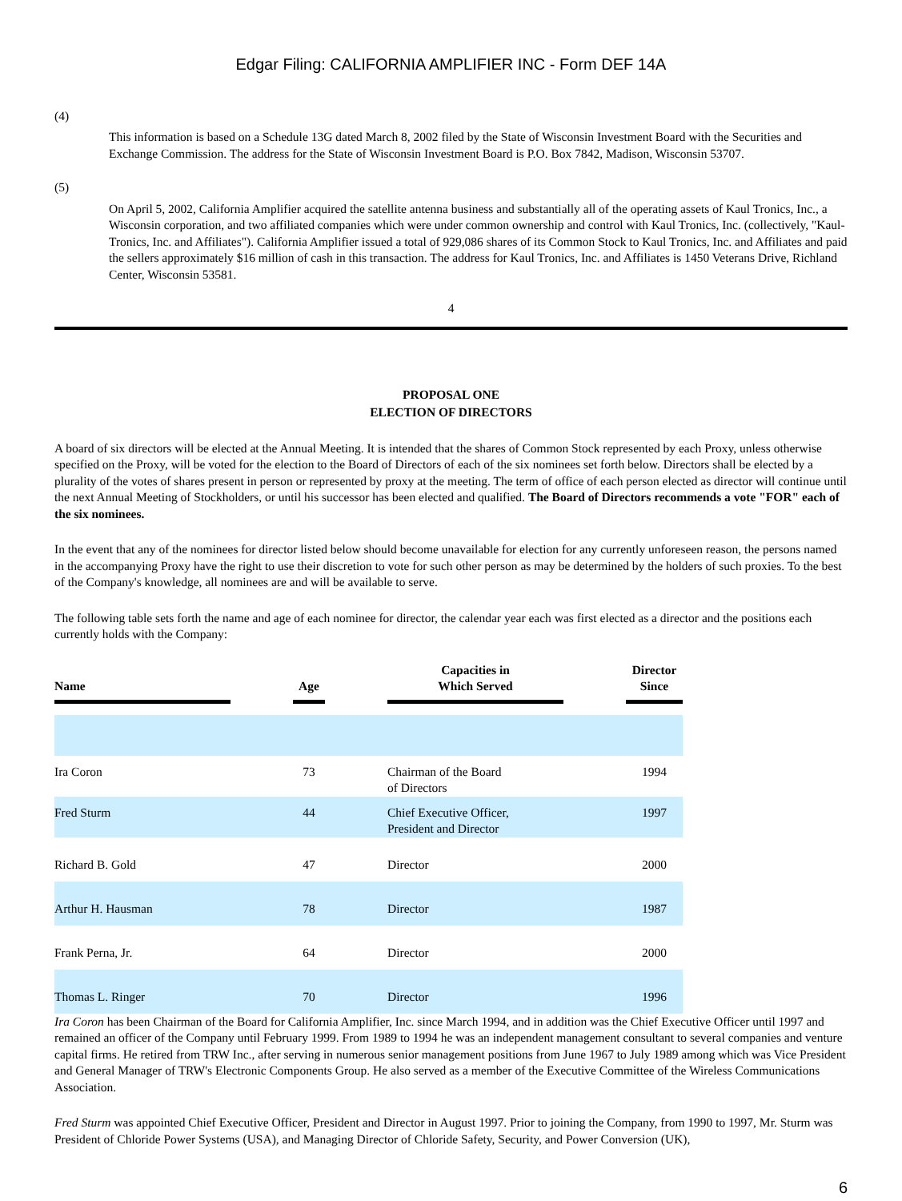Edgar Filing: CALIFORNIA AMPLIFIER INC - Form DEF 14A
(4)
This information is based on a Schedule 13G dated March 8, 2002 filed by the State of Wisconsin Investment Board with the Securities and Exchange Commission. The address for the State of Wisconsin Investment Board is P.O. Box 7842, Madison, Wisconsin 53707.
(5)
On April 5, 2002, California Amplifier acquired the satellite antenna business and substantially all of the operating assets of Kaul Tronics, Inc., a Wisconsin corporation, and two affiliated companies which were under common ownership and control with Kaul Tronics, Inc. (collectively, "Kaul-Tronics, Inc. and Affiliates"). California Amplifier issued a total of 929,086 shares of its Common Stock to Kaul Tronics, Inc. and Affiliates and paid the sellers approximately $16 million of cash in this transaction. The address for Kaul Tronics, Inc. and Affiliates is 1450 Veterans Drive, Richland Center, Wisconsin 53581.
4
PROPOSAL ONE
ELECTION OF DIRECTORS
A board of six directors will be elected at the Annual Meeting. It is intended that the shares of Common Stock represented by each Proxy, unless otherwise specified on the Proxy, will be voted for the election to the Board of Directors of each of the six nominees set forth below. Directors shall be elected by a plurality of the votes of shares present in person or represented by proxy at the meeting. The term of office of each person elected as director will continue until the next Annual Meeting of Stockholders, or until his successor has been elected and qualified. The Board of Directors recommends a vote "FOR" each of the six nominees.
In the event that any of the nominees for director listed below should become unavailable for election for any currently unforeseen reason, the persons named in the accompanying Proxy have the right to use their discretion to vote for such other person as may be determined by the holders of such proxies. To the best of the Company's knowledge, all nominees are and will be available to serve.
The following table sets forth the name and age of each nominee for director, the calendar year each was first elected as a director and the positions each currently holds with the Company:
| Name | | Age | | Capacities in Which Served | | Director Since |
| --- | --- | --- | --- | --- | --- | --- |
| Ira Coron | | 73 | | Chairman of the Board of Directors | | 1994 |
| Fred Sturm | | 44 | | Chief Executive Officer, President and Director | | 1997 |
| Richard B. Gold | | 47 | | Director | | 2000 |
| Arthur H. Hausman | | 78 | | Director | | 1987 |
| Frank Perna, Jr. | | 64 | | Director | | 2000 |
| Thomas L. Ringer | | 70 | | Director | | 1996 |
Ira Coron has been Chairman of the Board for California Amplifier, Inc. since March 1994, and in addition was the Chief Executive Officer until 1997 and remained an officer of the Company until February 1999. From 1989 to 1994 he was an independent management consultant to several companies and venture capital firms. He retired from TRW Inc., after serving in numerous senior management positions from June 1967 to July 1989 among which was Vice President and General Manager of TRW's Electronic Components Group. He also served as a member of the Executive Committee of the Wireless Communications Association.
Fred Sturm was appointed Chief Executive Officer, President and Director in August 1997. Prior to joining the Company, from 1990 to 1997, Mr. Sturm was President of Chloride Power Systems (USA), and Managing Director of Chloride Safety, Security, and Power Conversion (UK),
6